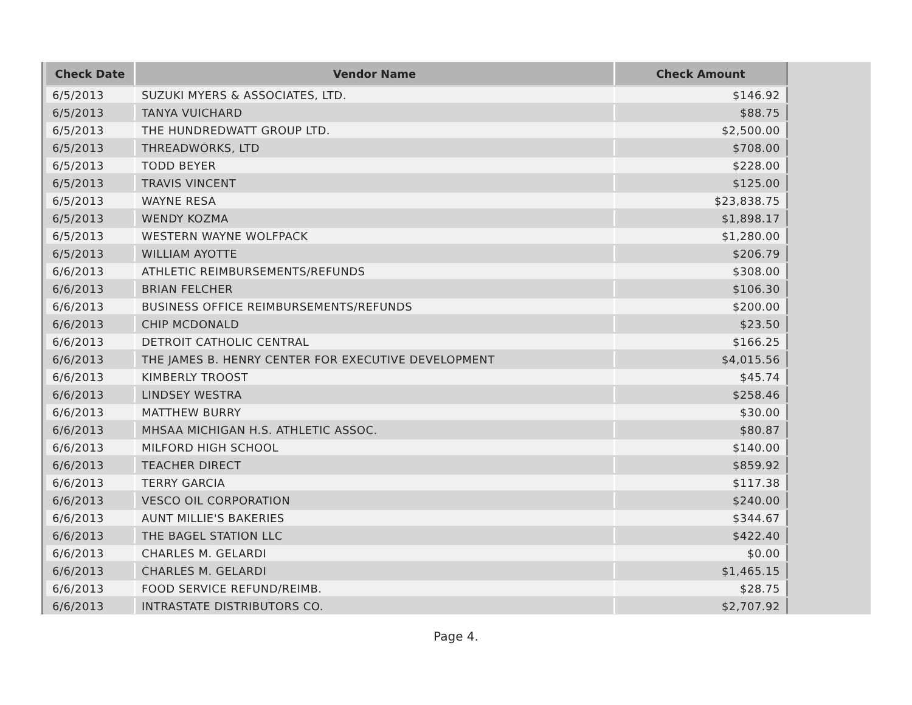| Check Date | Vendor Name | Check Amount |
| --- | --- | --- |
| 6/5/2013 | SUZUKI MYERS & ASSOCIATES, LTD. | $146.92 |
| 6/5/2013 | TANYA VUICHARD | $88.75 |
| 6/5/2013 | THE HUNDREDWATT GROUP LTD. | $2,500.00 |
| 6/5/2013 | THREADWORKS, LTD | $708.00 |
| 6/5/2013 | TODD BEYER | $228.00 |
| 6/5/2013 | TRAVIS VINCENT | $125.00 |
| 6/5/2013 | WAYNE RESA | $23,838.75 |
| 6/5/2013 | WENDY KOZMA | $1,898.17 |
| 6/5/2013 | WESTERN WAYNE WOLFPACK | $1,280.00 |
| 6/5/2013 | WILLIAM AYOTTE | $206.79 |
| 6/6/2013 | ATHLETIC REIMBURSEMENTS/REFUNDS | $308.00 |
| 6/6/2013 | BRIAN FELCHER | $106.30 |
| 6/6/2013 | BUSINESS OFFICE REIMBURSEMENTS/REFUNDS | $200.00 |
| 6/6/2013 | CHIP MCDONALD | $23.50 |
| 6/6/2013 | DETROIT CATHOLIC CENTRAL | $166.25 |
| 6/6/2013 | THE JAMES B. HENRY CENTER FOR EXECUTIVE DEVELOPMENT | $4,015.56 |
| 6/6/2013 | KIMBERLY TROOST | $45.74 |
| 6/6/2013 | LINDSEY WESTRA | $258.46 |
| 6/6/2013 | MATTHEW BURRY | $30.00 |
| 6/6/2013 | MHSAA MICHIGAN H.S. ATHLETIC ASSOC. | $80.87 |
| 6/6/2013 | MILFORD HIGH SCHOOL | $140.00 |
| 6/6/2013 | TEACHER DIRECT | $859.92 |
| 6/6/2013 | TERRY GARCIA | $117.38 |
| 6/6/2013 | VESCO OIL CORPORATION | $240.00 |
| 6/6/2013 | AUNT MILLIE'S BAKERIES | $344.67 |
| 6/6/2013 | THE BAGEL STATION LLC | $422.40 |
| 6/6/2013 | CHARLES M. GELARDI | $0.00 |
| 6/6/2013 | CHARLES M. GELARDI | $1,465.15 |
| 6/6/2013 | FOOD SERVICE REFUND/REIMB. | $28.75 |
| 6/6/2013 | INTRASTATE DISTRIBUTORS CO. | $2,707.92 |
Page 4.